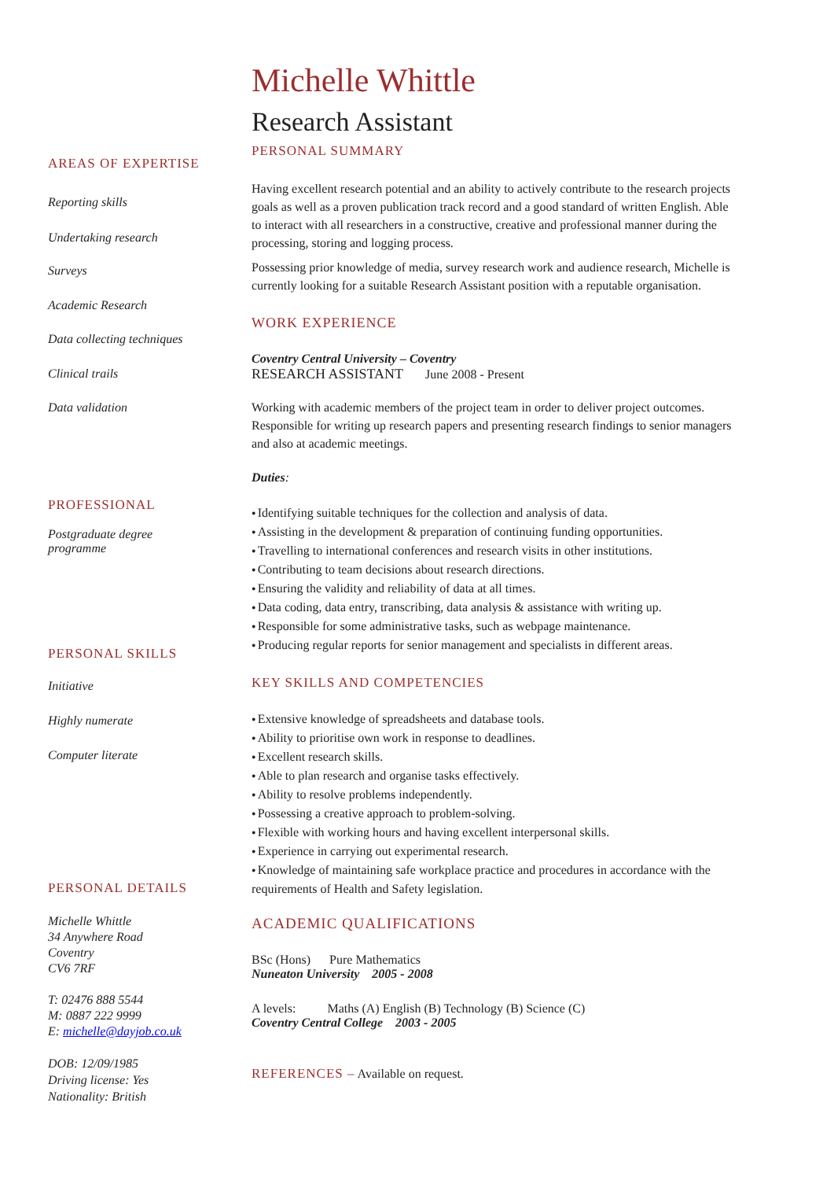AREAS OF EXPERTISE
Reporting skills
Undertaking research
Surveys
Academic Research
Data collecting techniques
Clinical trails
Data validation
PROFESSIONAL
Postgraduate degree
programme
PERSONAL SKILLS
Initiative
Highly numerate
Computer literate
PERSONAL DETAILS
Michelle Whittle
34 Anywhere Road
Coventry
CV6 7RF
T: 02476 888 5544
M: 0887 222 9999
E: michelle@dayjob.co.uk
DOB: 12/09/1985
Driving license: Yes
Nationality: British
Michelle Whittle
Research Assistant
PERSONAL SUMMARY
Having excellent research potential and an ability to actively contribute to the research projects goals as well as a proven publication track record and a good standard of written English. Able to interact with all researchers in a constructive, creative and professional manner during the processing, storing and logging process.
Possessing prior knowledge of media, survey research work and audience research, Michelle is currently looking for a suitable Research Assistant position with a reputable organisation.
WORK EXPERIENCE
Coventry Central University – Coventry
RESEARCH ASSISTANT June 2008 - Present
Working with academic members of the project team in order to deliver project outcomes. Responsible for writing up research papers and presenting research findings to senior managers and also at academic meetings.
Duties:
Identifying suitable techniques for the collection and analysis of data.
Assisting in the development & preparation of continuing funding opportunities.
Travelling to international conferences and research visits in other institutions.
Contributing to team decisions about research directions.
Ensuring the validity and reliability of data at all times.
Data coding, data entry, transcribing, data analysis & assistance with writing up.
Responsible for some administrative tasks, such as webpage maintenance.
Producing regular reports for senior management and specialists in different areas.
KEY SKILLS AND COMPETENCIES
Extensive knowledge of spreadsheets and database tools.
Ability to prioritise own work in response to deadlines.
Excellent research skills.
Able to plan research and organise tasks effectively.
Ability to resolve problems independently.
Possessing a creative approach to problem-solving.
Flexible with working hours and having excellent interpersonal skills.
Experience in carrying out experimental research.
Knowledge of maintaining safe workplace practice and procedures in accordance with the requirements of Health and Safety legislation.
ACADEMIC QUALIFICATIONS
BSc (Hons) Pure Mathematics
Nuneaton University 2005 - 2008
A levels: Maths (A) English (B) Technology (B) Science (C)
Coventry Central College 2003 - 2005
REFERENCES – Available on request.